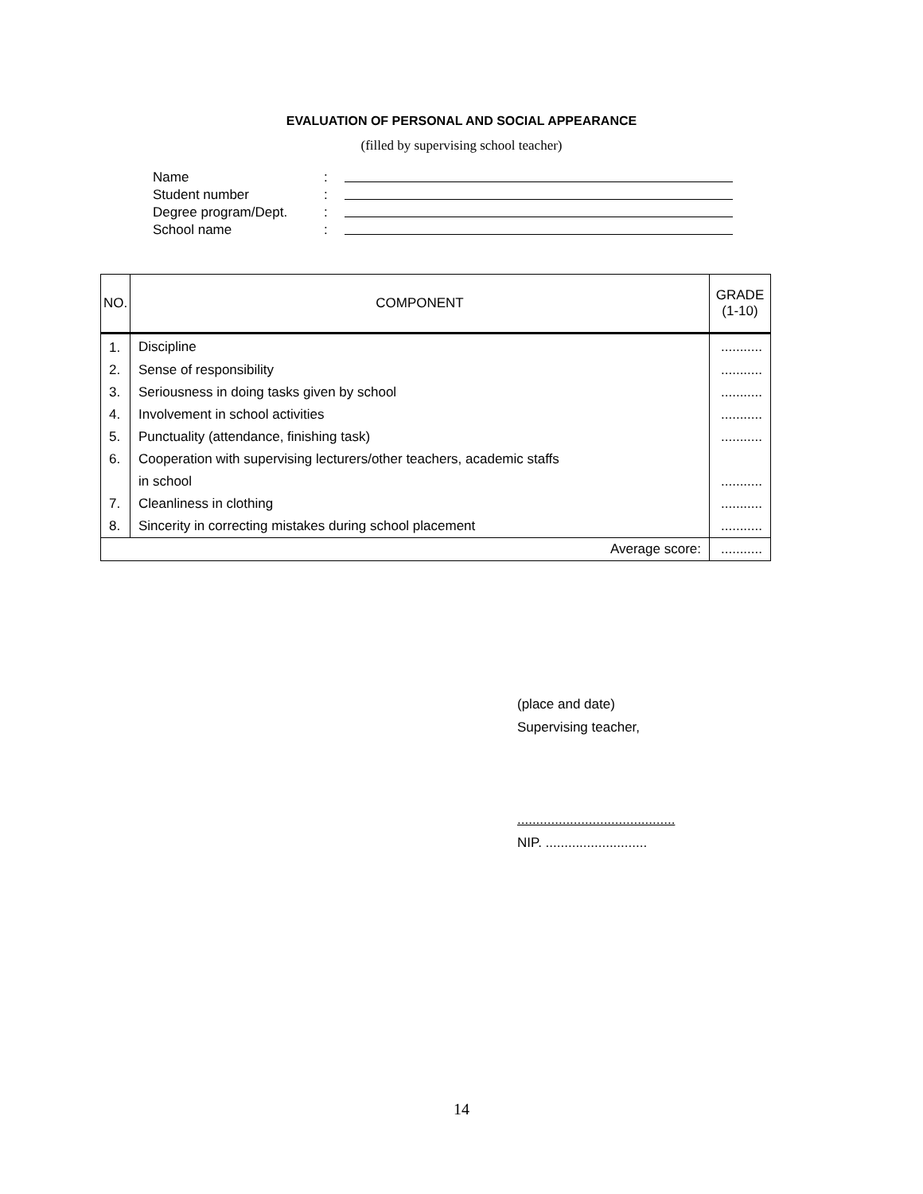EVALUATION OF PERSONAL AND SOCIAL APPEARANCE
(filled by supervising school teacher)
Name:
Student number:
Degree program/Dept.:
School name:
| NO. | COMPONENT | GRADE (1-10) |
| --- | --- | --- |
| 1. | Discipline | ........... |
| 2. | Sense of responsibility | ........... |
| 3. | Seriousness in doing tasks given by school | ........... |
| 4. | Involvement in school activities | ........... |
| 5. | Punctuality (attendance, finishing task) | ........... |
| 6. | Cooperation with supervising lecturers/other teachers, academic staffs | |
| | in school | ........... |
| 7. | Cleanliness in clothing | ........... |
| 8. | Sincerity in correcting mistakes during school placement | ........... |
| Average score: | | ........... |
(place and date)
Supervising teacher,
..........................................
NIP. ...........................
14